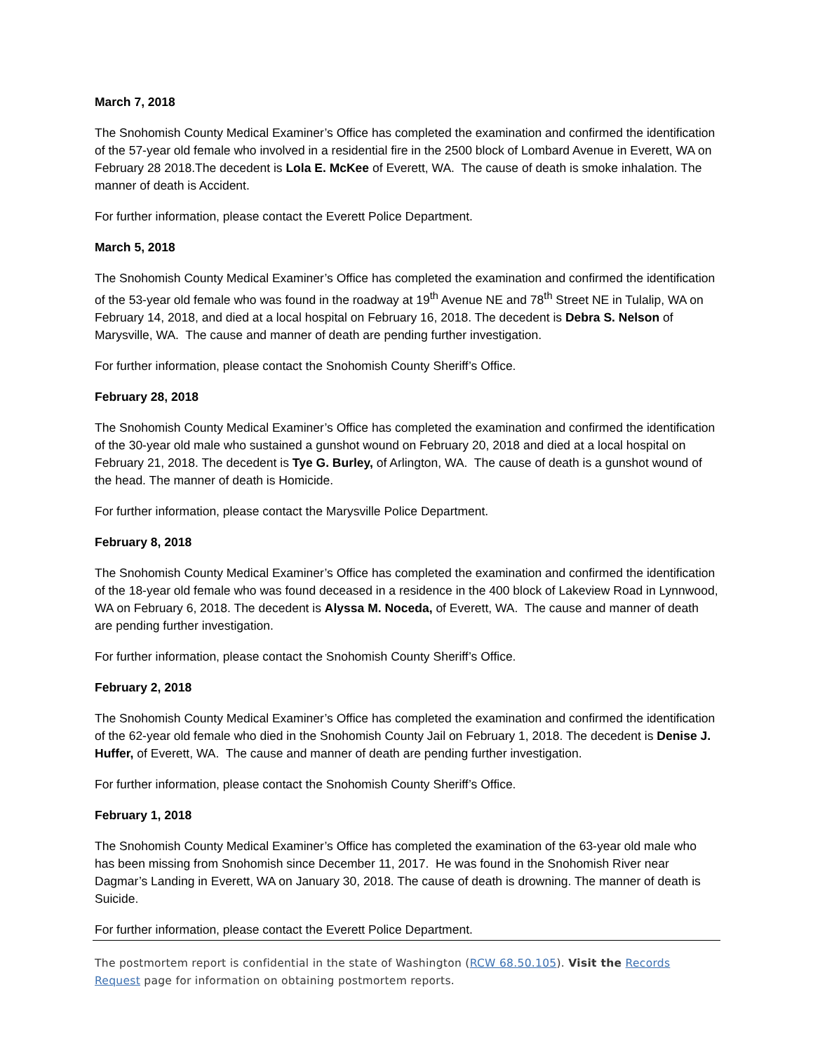March 7, 2018
The Snohomish County Medical Examiner’s Office has completed the examination and confirmed the identification of the 57-year old female who involved in a residential fire in the 2500 block of Lombard Avenue in Everett, WA on February 28 2018.The decedent is Lola E. McKee of Everett, WA. The cause of death is smoke inhalation. The manner of death is Accident.
For further information, please contact the Everett Police Department.
March 5, 2018
The Snohomish County Medical Examiner’s Office has completed the examination and confirmed the identification of the 53-year old female who was found in the roadway at 19<sup>th</sup> Avenue NE and 78<sup>th</sup> Street NE in Tulalip, WA on February 14, 2018, and died at a local hospital on February 16, 2018. The decedent is Debra S. Nelson of Marysville, WA. The cause and manner of death are pending further investigation.
For further information, please contact the Snohomish County Sheriff’s Office.
February 28, 2018
The Snohomish County Medical Examiner’s Office has completed the examination and confirmed the identification of the 30-year old male who sustained a gunshot wound on February 20, 2018 and died at a local hospital on February 21, 2018. The decedent is Tye G. Burley, of Arlington, WA. The cause of death is a gunshot wound of the head. The manner of death is Homicide.
For further information, please contact the Marysville Police Department.
February 8, 2018
The Snohomish County Medical Examiner’s Office has completed the examination and confirmed the identification of the 18-year old female who was found deceased in a residence in the 400 block of Lakeview Road in Lynnwood, WA on February 6, 2018. The decedent is Alyssa M. Noceda, of Everett, WA. The cause and manner of death are pending further investigation.
For further information, please contact the Snohomish County Sheriff’s Office.
February 2, 2018
The Snohomish County Medical Examiner’s Office has completed the examination and confirmed the identification of the 62-year old female who died in the Snohomish County Jail on February 1, 2018. The decedent is Denise J. Huffer, of Everett, WA. The cause and manner of death are pending further investigation.
For further information, please contact the Snohomish County Sheriff’s Office.
February 1, 2018
The Snohomish County Medical Examiner’s Office has completed the examination of the 63-year old male who has been missing from Snohomish since December 11, 2017. He was found in the Snohomish River near Dagmar’s Landing in Everett, WA on January 30, 2018. The cause of death is drowning. The manner of death is Suicide.
For further information, please contact the Everett Police Department.
The postmortem report is confidential in the state of Washington (RCW 68.50.105). Visit the Records Request page for information on obtaining postmortem reports.